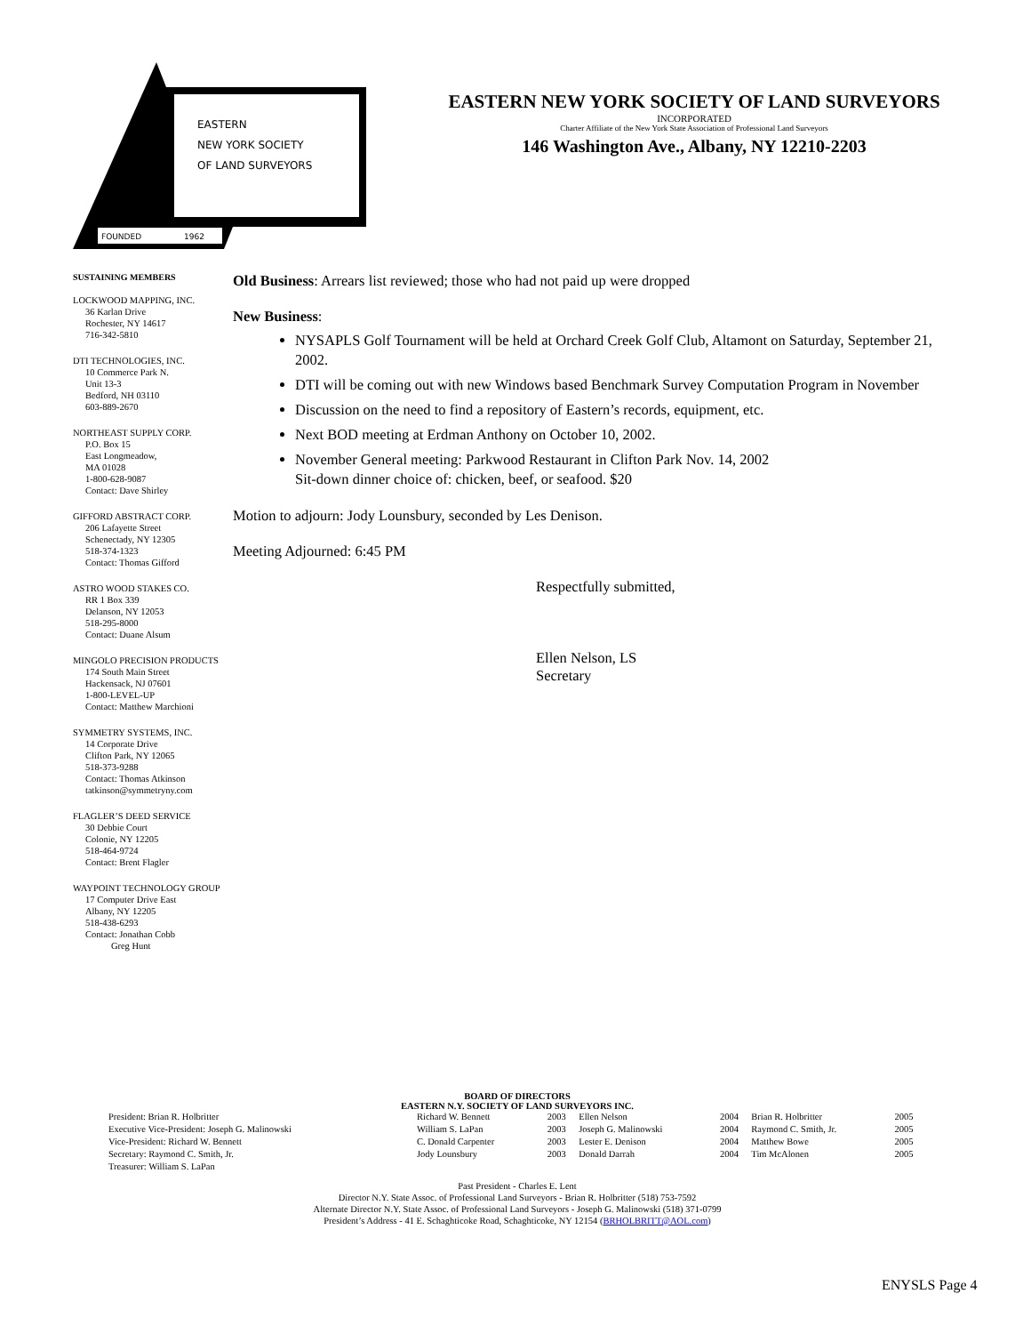EASTERN
NEW YORK SOCIETY
OF LAND SURVEYORS
FOUNDED
1962
EASTERN NEW YORK SOCIETY OF LAND SURVEYORS
INCORPORATED
Charter Affiliate of the New York State Association of Professional Land Surveyors
146 Washington Ave., Albany, NY 12210-2203
SUSTAINING MEMBERS
LOCKWOOD MAPPING, INC.
36 Karlan Drive
Rochester, NY 14617
716-342-5810
DTI TECHNOLOGIES, INC.
10 Commerce Park N.
Unit 13-3
Bedford, NH 03110
603-889-2670
NORTHEAST SUPPLY CORP.
P.O. Box 15
East Longmeadow,
MA 01028
1-800-628-9087
Contact: Dave Shirley
GIFFORD ABSTRACT CORP.
206 Lafayette Street
Schenectady, NY 12305
518-374-1323
Contact: Thomas Gifford
ASTRO WOOD STAKES CO.
RR 1 Box 339
Delanson, NY 12053
518-295-8000
Contact: Duane Alsum
MINGOLO PRECISION PRODUCTS
174 South Main Street
Hackensack, NJ 07601
1-800-LEVEL-UP
Contact: Matthew Marchioni
SYMMETRY SYSTEMS, INC.
14 Corporate Drive
Clifton Park, NY 12065
518-373-9288
Contact: Thomas Atkinson
tatkinson@symmetryny.com
FLAGLER’S DEED SERVICE
30 Debbie Court
Colonie, NY 12205
518-464-9724
Contact: Brent Flagler
WAYPOINT TECHNOLOGY GROUP
17 Computer Drive East
Albany, NY 12205
518-438-6293
Contact: Jonathan Cobb
Greg Hunt
Old Business: Arrears list reviewed; those who had not paid up were dropped
New Business:
NYSAPLS Golf Tournament will be held at Orchard Creek Golf Club, Altamont on Saturday, September 21, 2002.
DTI will be coming out with new Windows based Benchmark Survey Computation Program in November
Discussion on the need to find a repository of Eastern’s records, equipment, etc.
Next BOD meeting at Erdman Anthony on October 10, 2002.
November General meeting: Parkwood Restaurant in Clifton Park Nov. 14, 2002
Sit-down dinner choice of: chicken, beef, or seafood. $20
Motion to adjourn: Jody Lounsbury, seconded by Les Denison.
Meeting Adjourned: 6:45 PM
Respectfully submitted,
Ellen Nelson, LS
Secretary
BOARD OF DIRECTORS
EASTERN N.Y. SOCIETY OF LAND SURVEYORS INC.
| President: Brian R. Holbritter | Richard W. Bennett | 2003 | Ellen Nelson | 2004 | Brian R. Holbritter | 2005 |
| Executive Vice-President: Joseph G. Malinowski | William S. LaPan | 2003 | Joseph G. Malinowski | 2004 | Raymond C. Smith, Jr. | 2005 |
| Vice-President: Richard W. Bennett | C. Donald Carpenter | 2003 | Lester E. Denison | 2004 | Matthew Bowe | 2005 |
| Secretary: Raymond C. Smith, Jr. | Jody Lounsbury | 2003 | Donald Darrah | 2004 | Tim McAlonen | 2005 |
| Treasurer: William S. LaPan | | | | | | |
Past President - Charles E. Lent
Director N.Y. State Assoc. of Professional Land Surveyors - Brian R. Holbritter (518) 753-7592
Alternate Director N.Y. State Assoc. of Professional Land Surveyors - Joseph G. Malinowski (518) 371-0799
President’s Address - 41 E. Schaghticoke Road, Schaghticoke, NY 12154 (BRHOLBRITT@AOL.com)
ENYSLS Page 4